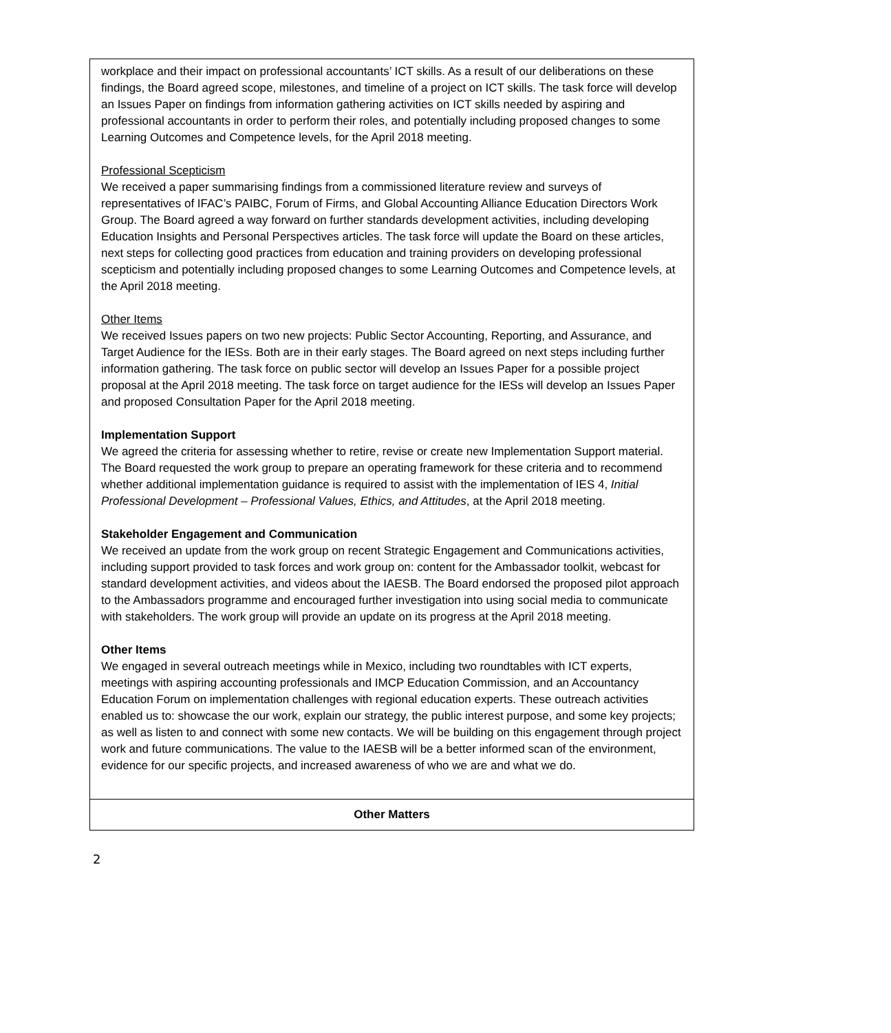| workplace and their impact on professional accountants’ ICT skills. As a result of our deliberations on these findings, the Board agreed scope, milestones, and timeline of a project on ICT skills. The task force will develop an Issues Paper on findings from information gathering activities on ICT skills needed by aspiring and professional accountants in order to perform their roles, and potentially including proposed changes to some Learning Outcomes and Competence levels, for the April 2018 meeting. Professional Scepticism We received a paper summarising findings from a commissioned literature review and surveys of representatives of IFAC’s PAIBC, Forum of Firms, and Global Accounting Alliance Education Directors Work Group. The Board agreed a way forward on further standards development activities, including developing Education Insights and Personal Perspectives articles. The task force will update the Board on these articles, next steps for collecting good practices from education and training providers on developing professional scepticism and potentially including proposed changes to some Learning Outcomes and Competence levels, at the April 2018 meeting. Other Items We received Issues papers on two new projects: Public Sector Accounting, Reporting, and Assurance, and Target Audience for the IESs. Both are in their early stages. The Board agreed on next steps including further information gathering. The task force on public sector will develop an Issues Paper for a possible project proposal at the April 2018 meeting. The task force on target audience for the IESs will develop an Issues Paper and proposed Consultation Paper for the April 2018 meeting. Implementation Support We agreed the criteria for assessing whether to retire, revise or create new Implementation Support material. The Board requested the work group to prepare an operating framework for these criteria and to recommend whether additional implementation guidance is required to assist with the implementation of IES 4, Initial Professional Development – Professional Values, Ethics, and Attitudes , at the April 2018 meeting. Stakeholder Engagement and Communication We received an update from the work group on recent Strategic Engagement and Communications activities, including support provided to task forces and work group on: content for the Ambassador toolkit, webcast for standard development activities, and videos about the IAESB. The Board endorsed the proposed pilot approach to the Ambassadors programme and encouraged further investigation into using social media to communicate with stakeholders. The work group will provide an update on its progress at the April 2018 meeting. Other Items We engaged in several outreach meetings while in Mexico, including two roundtables with ICT experts, meetings with aspiring accounting professionals and IMCP Education Commission, and an Accountancy Education Forum on implementation challenges with regional education experts. These outreach activities enabled us to: showcase the our work, explain our strategy, the public interest purpose, and some key projects; as well as listen to and connect with some new contacts. We will be building on this engagement through project work and future communications. The value to the IAESB will be a better informed scan of the environment, evidence for our specific projects, and increased awareness of who we are and what we do. |
| Other Matters |
2